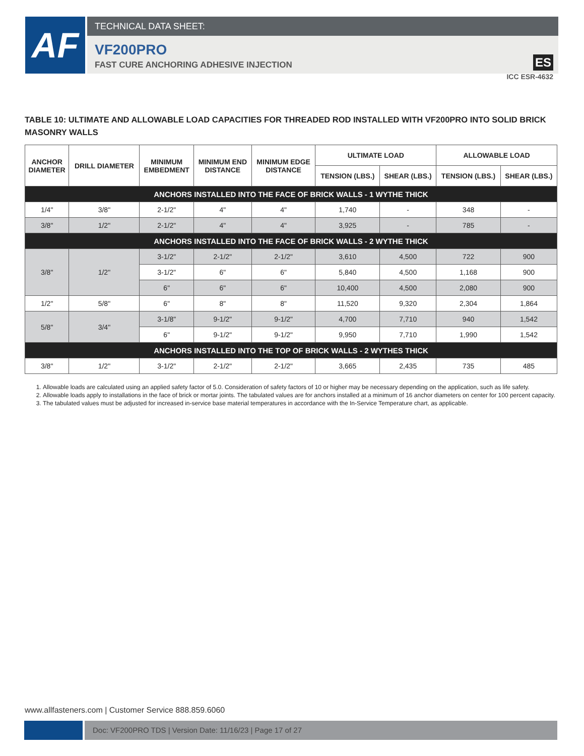AF
TECHNICAL DATA SHEET:
VF200PRO
FAST CURE ANCHORING ADHESIVE INJECTION
ES
ICC ESR-4632
TABLE 10: ULTIMATE AND ALLOWABLE LOAD CAPACITIES FOR THREADED ROD INSTALLED WITH VF200PRO INTO SOLID BRICK MASONRY WALLS
| ANCHOR DIAMETER | DRILL DIAMETER | MINIMUM EMBEDMENT | MINIMUM END DISTANCE | MINIMUM EDGE DISTANCE | ULTIMATE LOAD | | ALLOWABLE LOAD | |
| --- | --- | --- | --- | --- | --- | --- | --- | --- |
| | | | | | TENSION (LBS.) | SHEAR (LBS.) | TENSION (LBS.) | SHEAR (LBS.) |
| ANCHORS INSTALLED INTO THE FACE OF BRICK WALLS - 1 WYTHE THICK | | | | | | | | |
| 1/4" | 3/8" | 2-1/2" | 4" | 4" | 1,740 | - | 348 | - |
| 3/8" | 1/2" | 2-1/2" | 4" | 4" | 3,925 | - | 785 | - |
| ANCHORS INSTALLED INTO THE FACE OF BRICK WALLS - 2 WYTHE THICK | | | | | | | | |
| 3/8" | 1/2" | 3-1/2" | 2-1/2" | 2-1/2" | 3,610 | 4,500 | 722 | 900 |
| | | 3-1/2" | 6" | 6" | 5,840 | 4,500 | 1,168 | 900 |
| | | 6" | 6" | 6" | 10,400 | 4,500 | 2,080 | 900 |
| 1/2" | 5/8" | 6" | 8" | 8" | 11,520 | 9,320 | 2,304 | 1,864 |
| 5/8" | 3/4" | 3-1/8" | 9-1/2" | 9-1/2" | 4,700 | 7,710 | 940 | 1,542 |
| | | 6" | 9-1/2" | 9-1/2" | 9,950 | 7,710 | 1,990 | 1,542 |
| ANCHORS INSTALLED INTO THE TOP OF BRICK WALLS - 2 WYTHES THICK | | | | | | | | |
| 3/8" | 1/2" | 3-1/2" | 2-1/2" | 2-1/2" | 3,665 | 2,435 | 735 | 485 |
1. Allowable loads are calculated using an applied safety factor of 5.0. Consideration of safety factors of 10 or higher may be necessary depending on the application, such as life safety.
2. Allowable loads apply to installations in the face of brick or mortar joints. The tabulated values are for anchors installed at a minimum of 16 anchor diameters on center for 100 percent capacity.
3. The tabulated values must be adjusted for increased in-service base material temperatures in accordance with the In-Service Temperature chart, as applicable.
www.allfasteners.com | Customer Service 888.859.6060
Doc: VF200PRO TDS | Version Date: 11/16/23 | Page 17 of 27